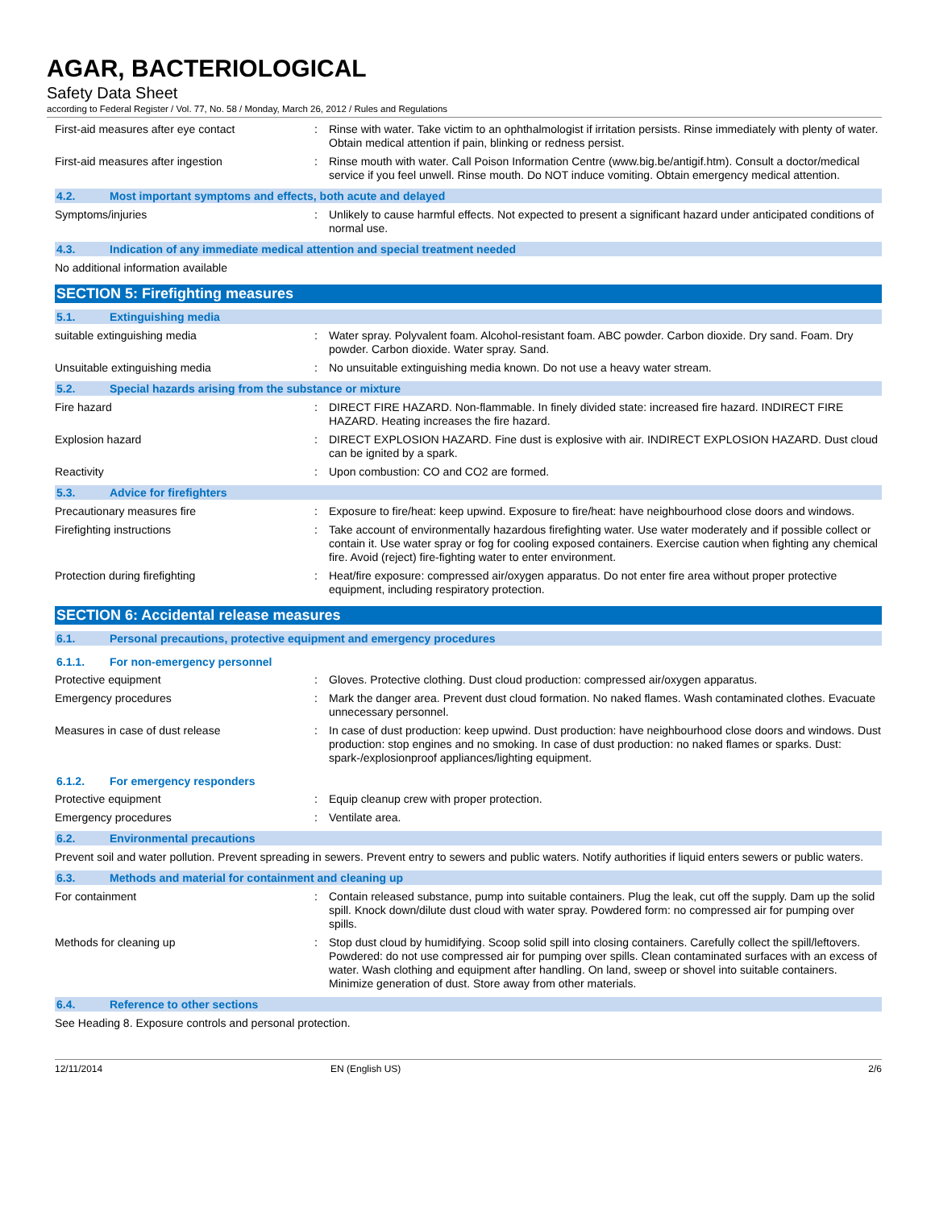AGAR, BACTERIOLOGICAL
Safety Data Sheet
according to Federal Register / Vol. 77, No. 58 / Monday, March 26, 2012 / Rules and Regulations
First-aid measures after eye contact :
Rinse with water. Take victim to an ophthalmologist if irritation persists. Rinse immediately with plenty of water. Obtain medical attention if pain, blinking or redness persist.
First-aid measures after ingestion :
Rinse mouth with water. Call Poison Information Centre (www.big.be/antigif.htm). Consult a doctor/medical service if you feel unwell. Rinse mouth. Do NOT induce vomiting. Obtain emergency medical attention.
4.2. Most important symptoms and effects, both acute and delayed
Symptoms/injuries :
Unlikely to cause harmful effects. Not expected to present a significant hazard under anticipated conditions of normal use.
4.3. Indication of any immediate medical attention and special treatment needed
No additional information available
SECTION 5: Firefighting measures
5.1. Extinguishing media
suitable extinguishing media :
Water spray. Polyvalent foam. Alcohol-resistant foam. ABC powder. Carbon dioxide. Dry sand. Foam. Dry powder. Carbon dioxide. Water spray. Sand.
Unsuitable extinguishing media :
No unsuitable extinguishing media known. Do not use a heavy water stream.
5.2. Special hazards arising from the substance or mixture
Fire hazard :
DIRECT FIRE HAZARD. Non-flammable. In finely divided state: increased fire hazard. INDIRECT FIRE HAZARD. Heating increases the fire hazard.
Explosion hazard :
DIRECT EXPLOSION HAZARD. Fine dust is explosive with air. INDIRECT EXPLOSION HAZARD. Dust cloud can be ignited by a spark.
Reactivity :
Upon combustion: CO and CO2 are formed.
5.3. Advice for firefighters
Precautionary measures fire :
Exposure to fire/heat: keep upwind. Exposure to fire/heat: have neighbourhood close doors and windows.
Firefighting instructions :
Take account of environmentally hazardous firefighting water. Use water moderately and if possible collect or contain it. Use water spray or fog for cooling exposed containers. Exercise caution when fighting any chemical fire. Avoid (reject) fire-fighting water to enter environment.
Protection during firefighting :
Heat/fire exposure: compressed air/oxygen apparatus. Do not enter fire area without proper protective equipment, including respiratory protection.
SECTION 6: Accidental release measures
6.1. Personal precautions, protective equipment and emergency procedures
6.1.1. For non-emergency personnel
Protective equipment :
Gloves. Protective clothing. Dust cloud production: compressed air/oxygen apparatus.
Emergency procedures :
Mark the danger area. Prevent dust cloud formation. No naked flames. Wash contaminated clothes. Evacuate unnecessary personnel.
Measures in case of dust release :
In case of dust production: keep upwind. Dust production: have neighbourhood close doors and windows. Dust production: stop engines and no smoking. In case of dust production: no naked flames or sparks. Dust: spark-/explosionproof appliances/lighting equipment.
6.1.2. For emergency responders
Protective equipment :
Equip cleanup crew with proper protection.
Emergency procedures :
Ventilate area.
6.2. Environmental precautions
Prevent soil and water pollution. Prevent spreading in sewers. Prevent entry to sewers and public waters. Notify authorities if liquid enters sewers or public waters.
6.3. Methods and material for containment and cleaning up
For containment :
Contain released substance, pump into suitable containers. Plug the leak, cut off the supply. Dam up the solid spill. Knock down/dilute dust cloud with water spray. Powdered form: no compressed air for pumping over spills.
Methods for cleaning up :
Stop dust cloud by humidifying. Scoop solid spill into closing containers. Carefully collect the spill/leftovers. Powdered: do not use compressed air for pumping over spills. Clean contaminated surfaces with an excess of water. Wash clothing and equipment after handling. On land, sweep or shovel into suitable containers. Minimize generation of dust. Store away from other materials.
6.4. Reference to other sections
See Heading 8. Exposure controls and personal protection.
12/11/2014 EN (English US) 2/6